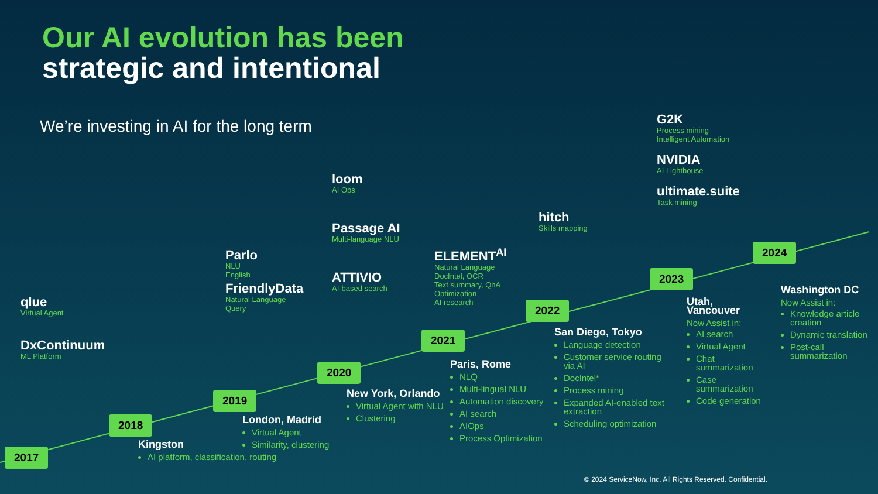Our AI evolution has been
strategic and intentional
We’re investing in AI for the long term
qlue
Virtual Agent
DxContinuum
ML Platform
Parlo
NLU
English
FriendlyData
Natural Language
Query
loom
AI Ops
Passage AI
Multi-language NLU
ATTIVIO
AI-based search
ELEMENT<sup>AI</sup>
Natural Language
DocIntel, OCR
Text summary, QnA
Optimization
AI research
hitch
Skills mapping
G2K
Process mining
Intelligent Automation
NVIDIA
AI Lighthouse
ultimate.suite
Task mining
2017
2018
2019
2020
2021
2022
2023
2024
Kingston
AI platform, classification, routing
London, Madrid
Virtual Agent
Similarity, clustering
New York, Orlando
Virtual Agent with NLU
Clustering
Paris, Rome
NLQ
Multi-lingual NLU
Automation discovery
AI search
AIOps
Process Optimization
San Diego, Tokyo
Language detection
Customer service routing via AI
DocIntel*
Process mining
Expanded AI-enabled text extraction
Scheduling optimization
Utah, Vancouver
Now Assist in:
AI search
Virtual Agent
Chat summarization
Case summarization
Code generation
Washington DC
Now Assist in:
Knowledge article creation
Dynamic translation
Post-call summarization
© 2024 ServiceNow, Inc. All Rights Reserved. Confidential.